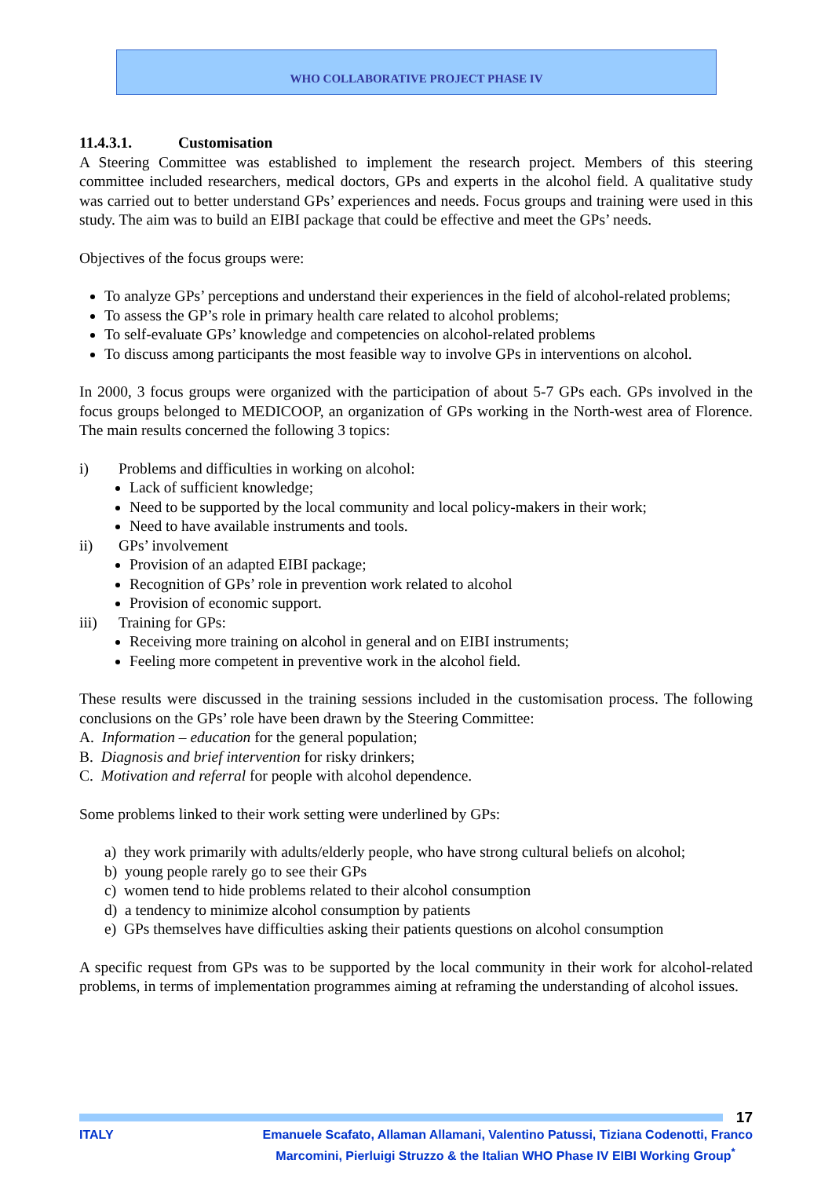WHO COLLABORATIVE PROJECT PHASE IV
11.4.3.1. Customisation
A Steering Committee was established to implement the research project. Members of this steering committee included researchers, medical doctors, GPs and experts in the alcohol field. A qualitative study was carried out to better understand GPs’ experiences and needs. Focus groups and training were used in this study. The aim was to build an EIBI package that could be effective and meet the GPs’ needs.
Objectives of the focus groups were:
To analyze GPs’ perceptions and understand their experiences in the field of alcohol-related problems;
To assess the GP’s role in primary health care related to alcohol problems;
To self-evaluate GPs’ knowledge and competencies on alcohol-related problems
To discuss among participants the most feasible way to involve GPs in interventions on alcohol.
In 2000, 3 focus groups were organized with the participation of about 5-7 GPs each. GPs involved in the focus groups belonged to MEDICOOP, an organization of GPs working in the North-west area of Florence. The main results concerned the following 3 topics:
i) Problems and difficulties in working on alcohol:
Lack of sufficient knowledge;
Need to be supported by the local community and local policy-makers in their work;
Need to have available instruments and tools.
ii) GPs’ involvement
Provision of an adapted EIBI package;
Recognition of GPs’ role in prevention work related to alcohol
Provision of economic support.
iii) Training for GPs:
Receiving more training on alcohol in general and on EIBI instruments;
Feeling more competent in preventive work in the alcohol field.
These results were discussed in the training sessions included in the customisation process. The following conclusions on the GPs’ role have been drawn by the Steering Committee:
A. Information – education for the general population;
B. Diagnosis and brief intervention for risky drinkers;
C. Motivation and referral for people with alcohol dependence.
Some problems linked to their work setting were underlined by GPs:
a) they work primarily with adults/elderly people, who have strong cultural beliefs on alcohol;
b) young people rarely go to see their GPs
c) women tend to hide problems related to their alcohol consumption
d) a tendency to minimize alcohol consumption by patients
e) GPs themselves have difficulties asking their patients questions on alcohol consumption
A specific request from GPs was to be supported by the local community in their work for alcohol-related problems, in terms of implementation programmes aiming at reframing the understanding of alcohol issues.
17
ITALY Emanuele Scafato, Allaman Allamani, Valentino Patussi, Tiziana Codenotti, Franco Marcomini, Pierluigi Struzzo & the Italian WHO Phase IV EIBI Working Group<sup>*</sup>